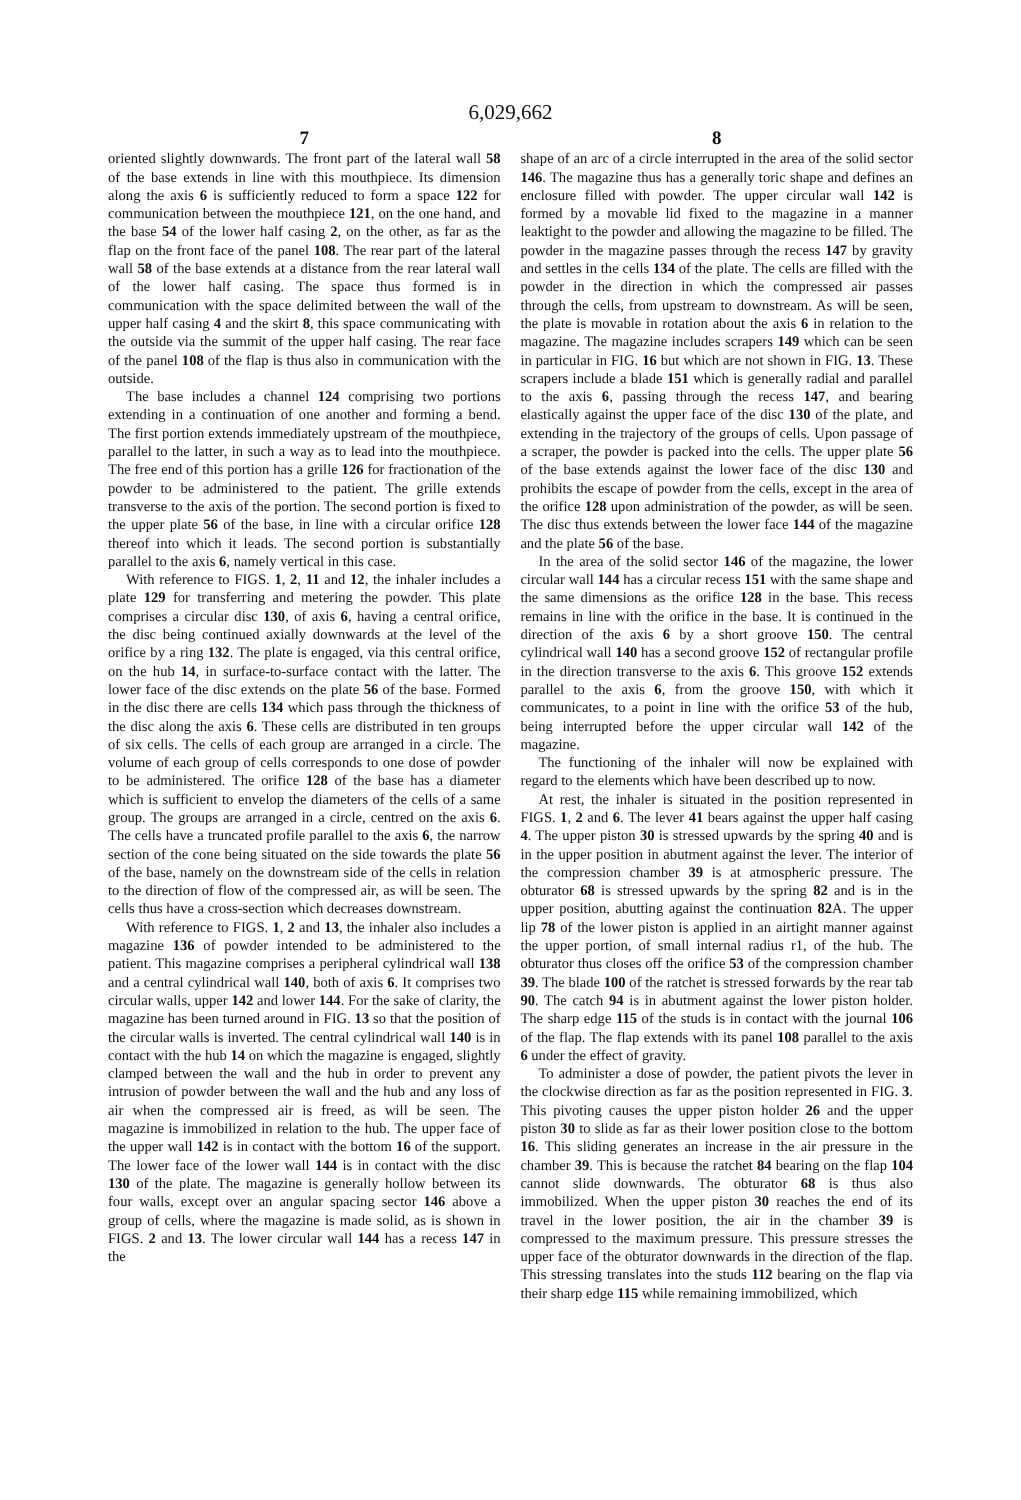6,029,662
7
oriented slightly downwards. The front part of the lateral wall 58 of the base extends in line with this mouthpiece. Its dimension along the axis 6 is sufficiently reduced to form a space 122 for communication between the mouthpiece 121, on the one hand, and the base 54 of the lower half casing 2, on the other, as far as the flap on the front face of the panel 108. The rear part of the lateral wall 58 of the base extends at a distance from the rear lateral wall of the lower half casing. The space thus formed is in communication with the space delimited between the wall of the upper half casing 4 and the skirt 8, this space communicating with the outside via the summit of the upper half casing. The rear face of the panel 108 of the flap is thus also in communication with the outside.
The base includes a channel 124 comprising two portions extending in a continuation of one another and forming a bend. The first portion extends immediately upstream of the mouthpiece, parallel to the latter, in such a way as to lead into the mouthpiece. The free end of this portion has a grille 126 for fractionation of the powder to be administered to the patient. The grille extends transverse to the axis of the portion. The second portion is fixed to the upper plate 56 of the base, in line with a circular orifice 128 thereof into which it leads. The second portion is substantially parallel to the axis 6, namely vertical in this case.
With reference to FIGS. 1, 2, 11 and 12, the inhaler includes a plate 129 for transferring and metering the powder. This plate comprises a circular disc 130, of axis 6, having a central orifice, the disc being continued axially downwards at the level of the orifice by a ring 132. The plate is engaged, via this central orifice, on the hub 14, in surface-to-surface contact with the latter. The lower face of the disc extends on the plate 56 of the base. Formed in the disc there are cells 134 which pass through the thickness of the disc along the axis 6. These cells are distributed in ten groups of six cells. The cells of each group are arranged in a circle. The volume of each group of cells corresponds to one dose of powder to be administered. The orifice 128 of the base has a diameter which is sufficient to envelop the diameters of the cells of a same group. The groups are arranged in a circle, centred on the axis 6. The cells have a truncated profile parallel to the axis 6, the narrow section of the cone being situated on the side towards the plate 56 of the base, namely on the downstream side of the cells in relation to the direction of flow of the compressed air, as will be seen. The cells thus have a cross-section which decreases downstream.
With reference to FIGS. 1, 2 and 13, the inhaler also includes a magazine 136 of powder intended to be administered to the patient. This magazine comprises a peripheral cylindrical wall 138 and a central cylindrical wall 140, both of axis 6. It comprises two circular walls, upper 142 and lower 144. For the sake of clarity, the magazine has been turned around in FIG. 13 so that the position of the circular walls is inverted. The central cylindrical wall 140 is in contact with the hub 14 on which the magazine is engaged, slightly clamped between the wall and the hub in order to prevent any intrusion of powder between the wall and the hub and any loss of air when the compressed air is freed, as will be seen. The magazine is immobilized in relation to the hub. The upper face of the upper wall 142 is in contact with the bottom 16 of the support. The lower face of the lower wall 144 is in contact with the disc 130 of the plate. The magazine is generally hollow between its four walls, except over an angular spacing sector 146 above a group of cells, where the magazine is made solid, as is shown in FIGS. 2 and 13. The lower circular wall 144 has a recess 147 in the
8
shape of an arc of a circle interrupted in the area of the solid sector 146. The magazine thus has a generally toric shape and defines an enclosure filled with powder. The upper circular wall 142 is formed by a movable lid fixed to the magazine in a manner leaktight to the powder and allowing the magazine to be filled. The powder in the magazine passes through the recess 147 by gravity and settles in the cells 134 of the plate. The cells are filled with the powder in the direction in which the compressed air passes through the cells, from upstream to downstream. As will be seen, the plate is movable in rotation about the axis 6 in relation to the magazine. The magazine includes scrapers 149 which can be seen in particular in FIG. 16 but which are not shown in FIG. 13. These scrapers include a blade 151 which is generally radial and parallel to the axis 6, passing through the recess 147, and bearing elastically against the upper face of the disc 130 of the plate, and extending in the trajectory of the groups of cells. Upon passage of a scraper, the powder is packed into the cells. The upper plate 56 of the base extends against the lower face of the disc 130 and prohibits the escape of powder from the cells, except in the area of the orifice 128 upon administration of the powder, as will be seen. The disc thus extends between the lower face 144 of the magazine and the plate 56 of the base.
In the area of the solid sector 146 of the magazine, the lower circular wall 144 has a circular recess 151 with the same shape and the same dimensions as the orifice 128 in the base. This recess remains in line with the orifice in the base. It is continued in the direction of the axis 6 by a short groove 150. The central cylindrical wall 140 has a second groove 152 of rectangular profile in the direction transverse to the axis 6. This groove 152 extends parallel to the axis 6, from the groove 150, with which it communicates, to a point in line with the orifice 53 of the hub, being interrupted before the upper circular wall 142 of the magazine.
The functioning of the inhaler will now be explained with regard to the elements which have been described up to now.
At rest, the inhaler is situated in the position represented in FIGS. 1, 2 and 6. The lever 41 bears against the upper half casing 4. The upper piston 30 is stressed upwards by the spring 40 and is in the upper position in abutment against the lever. The interior of the compression chamber 39 is at atmospheric pressure. The obturator 68 is stressed upwards by the spring 82 and is in the upper position, abutting against the continuation 82 A. The upper lip 78 of the lower piston is applied in an airtight manner against the upper portion, of small internal radius r1, of the hub. The obturator thus closes off the orifice 53 of the compression chamber 39. The blade 100 of the ratchet is stressed forwards by the rear tab 90. The catch 94 is in abutment against the lower piston holder. The sharp edge 115 of the studs is in contact with the journal 106 of the flap. The flap extends with its panel 108 parallel to the axis 6 under the effect of gravity.
To administer a dose of powder, the patient pivots the lever in the clockwise direction as far as the position represented in FIG. 3. This pivoting causes the upper piston holder 26 and the upper piston 30 to slide as far as their lower position close to the bottom 16. This sliding generates an increase in the air pressure in the chamber 39. This is because the ratchet 84 bearing on the flap 104 cannot slide downwards. The obturator 68 is thus also immobilized. When the upper piston 30 reaches the end of its travel in the lower position, the air in the chamber 39 is compressed to the maximum pressure. This pressure stresses the upper face of the obturator downwards in the direction of the flap. This stressing translates into the studs 112 bearing on the flap via their sharp edge 115 while remaining immobilized, which